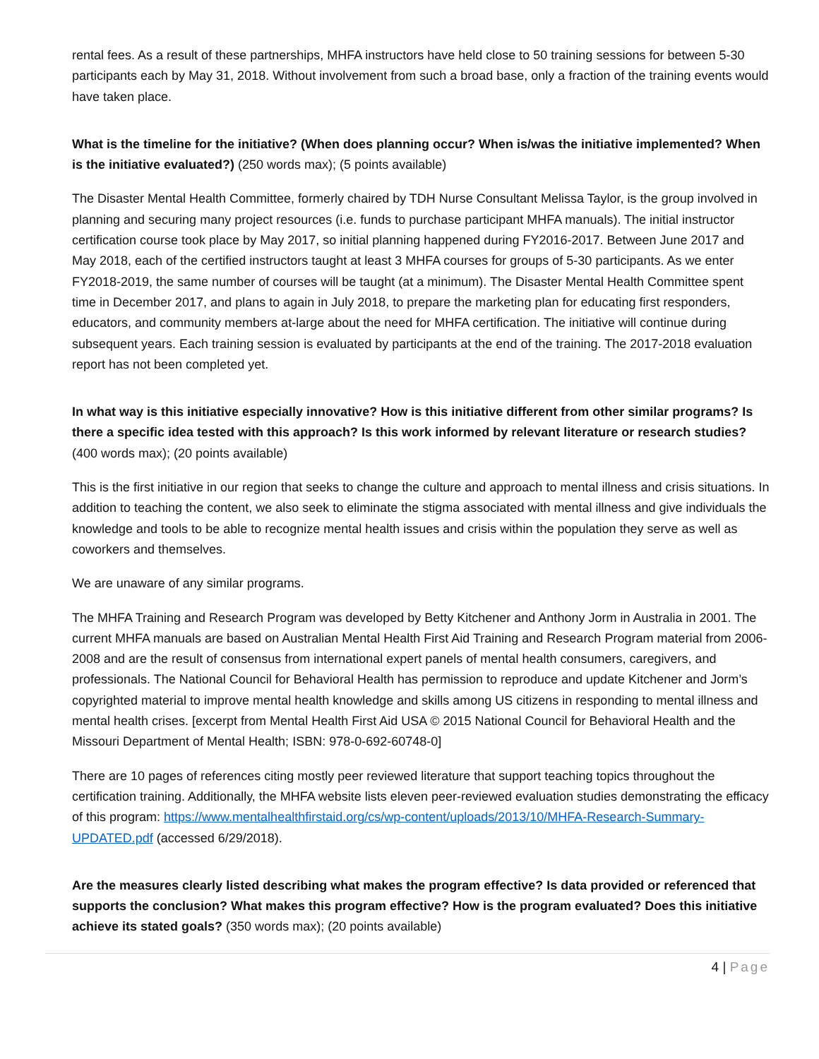rental fees. As a result of these partnerships, MHFA instructors have held close to 50 training sessions for between 5-30 participants each by May 31, 2018. Without involvement from such a broad base, only a fraction of the training events would have taken place.
What is the timeline for the initiative? (When does planning occur? When is/was the initiative implemented? When is the initiative evaluated?) (250 words max); (5 points available)
The Disaster Mental Health Committee, formerly chaired by TDH Nurse Consultant Melissa Taylor, is the group involved in planning and securing many project resources (i.e. funds to purchase participant MHFA manuals). The initial instructor certification course took place by May 2017, so initial planning happened during FY2016-2017. Between June 2017 and May 2018, each of the certified instructors taught at least 3 MHFA courses for groups of 5-30 participants. As we enter FY2018-2019, the same number of courses will be taught (at a minimum). The Disaster Mental Health Committee spent time in December 2017, and plans to again in July 2018, to prepare the marketing plan for educating first responders, educators, and community members at-large about the need for MHFA certification. The initiative will continue during subsequent years. Each training session is evaluated by participants at the end of the training. The 2017-2018 evaluation report has not been completed yet.
In what way is this initiative especially innovative? How is this initiative different from other similar programs? Is there a specific idea tested with this approach? Is this work informed by relevant literature or research studies? (400 words max); (20 points available)
This is the first initiative in our region that seeks to change the culture and approach to mental illness and crisis situations. In addition to teaching the content, we also seek to eliminate the stigma associated with mental illness and give individuals the knowledge and tools to be able to recognize mental health issues and crisis within the population they serve as well as coworkers and themselves.
We are unaware of any similar programs.
The MHFA Training and Research Program was developed by Betty Kitchener and Anthony Jorm in Australia in 2001. The current MHFA manuals are based on Australian Mental Health First Aid Training and Research Program material from 2006-2008 and are the result of consensus from international expert panels of mental health consumers, caregivers, and professionals. The National Council for Behavioral Health has permission to reproduce and update Kitchener and Jorm’s copyrighted material to improve mental health knowledge and skills among US citizens in responding to mental illness and mental health crises. [excerpt from Mental Health First Aid USA © 2015 National Council for Behavioral Health and the Missouri Department of Mental Health; ISBN: 978-0-692-60748-0]
There are 10 pages of references citing mostly peer reviewed literature that support teaching topics throughout the certification training. Additionally, the MHFA website lists eleven peer-reviewed evaluation studies demonstrating the efficacy of this program: https://www.mentalhealthfirstaid.org/cs/wp-content/uploads/2013/10/MHFA-Research-Summary-UPDATED.pdf (accessed 6/29/2018).
Are the measures clearly listed describing what makes the program effective? Is data provided or referenced that supports the conclusion? What makes this program effective? How is the program evaluated? Does this initiative achieve its stated goals? (350 words max); (20 points available)
4 | Page